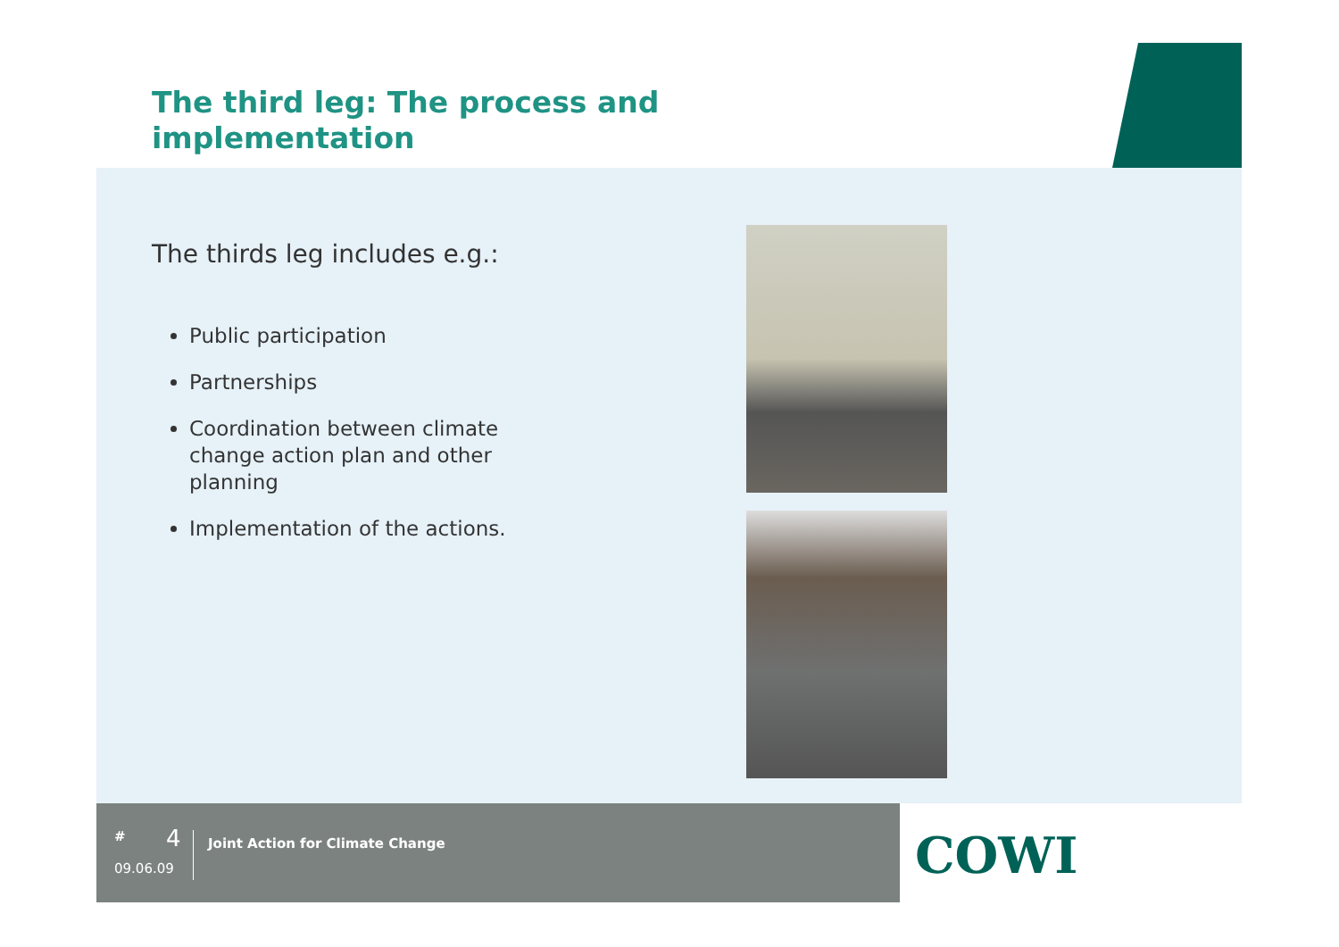The third leg: The process and
implementation
The thirds leg includes e.g.:
Public participation
Partnerships
Coordination between climate change action plan and other planning
Implementation of the actions.
# 4
Joint Action for Climate Change
09.06.09
COWI